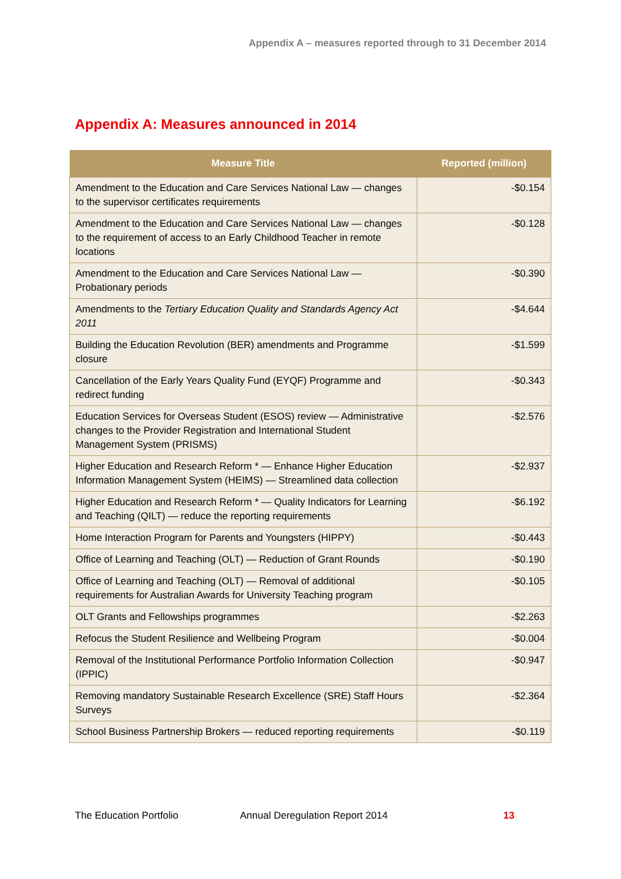Appendix A – measures reported through to 31 December 2014
Appendix A: Measures announced in 2014
| Measure Title | Reported (million) |
| --- | --- |
| Amendment to the Education and Care Services National Law — changes to the supervisor certificates requirements | -$0.154 |
| Amendment to the Education and Care Services National Law — changes to the requirement of access to an Early Childhood Teacher in remote locations | -$0.128 |
| Amendment to the Education and Care Services National Law — Probationary periods | -$0.390 |
| Amendments to the Tertiary Education Quality and Standards Agency Act 2011 | -$4.644 |
| Building the Education Revolution (BER) amendments and Programme closure | -$1.599 |
| Cancellation of the Early Years Quality Fund (EYQF) Programme and redirect funding | -$0.343 |
| Education Services for Overseas Student (ESOS) review — Administrative changes to the Provider Registration and International Student Management System (PRISMS) | -$2.576 |
| Higher Education and Research Reform * — Enhance Higher Education Information Management System (HEIMS) — Streamlined data collection | -$2.937 |
| Higher Education and Research Reform * — Quality Indicators for Learning and Teaching (QILT) — reduce the reporting requirements | -$6.192 |
| Home Interaction Program for Parents and Youngsters (HIPPY) | -$0.443 |
| Office of Learning and Teaching (OLT) — Reduction of Grant Rounds | -$0.190 |
| Office of Learning and Teaching (OLT) — Removal of additional requirements for Australian Awards for University Teaching program | -$0.105 |
| OLT Grants and Fellowships programmes | -$2.263 |
| Refocus the Student Resilience and Wellbeing Program | -$0.004 |
| Removal of the Institutional Performance Portfolio Information Collection (IPPIC) | -$0.947 |
| Removing mandatory Sustainable Research Excellence (SRE) Staff Hours Surveys | -$2.364 |
| School Business Partnership Brokers — reduced reporting requirements | -$0.119 |
The Education Portfolio Annual Deregulation Report 2014 13